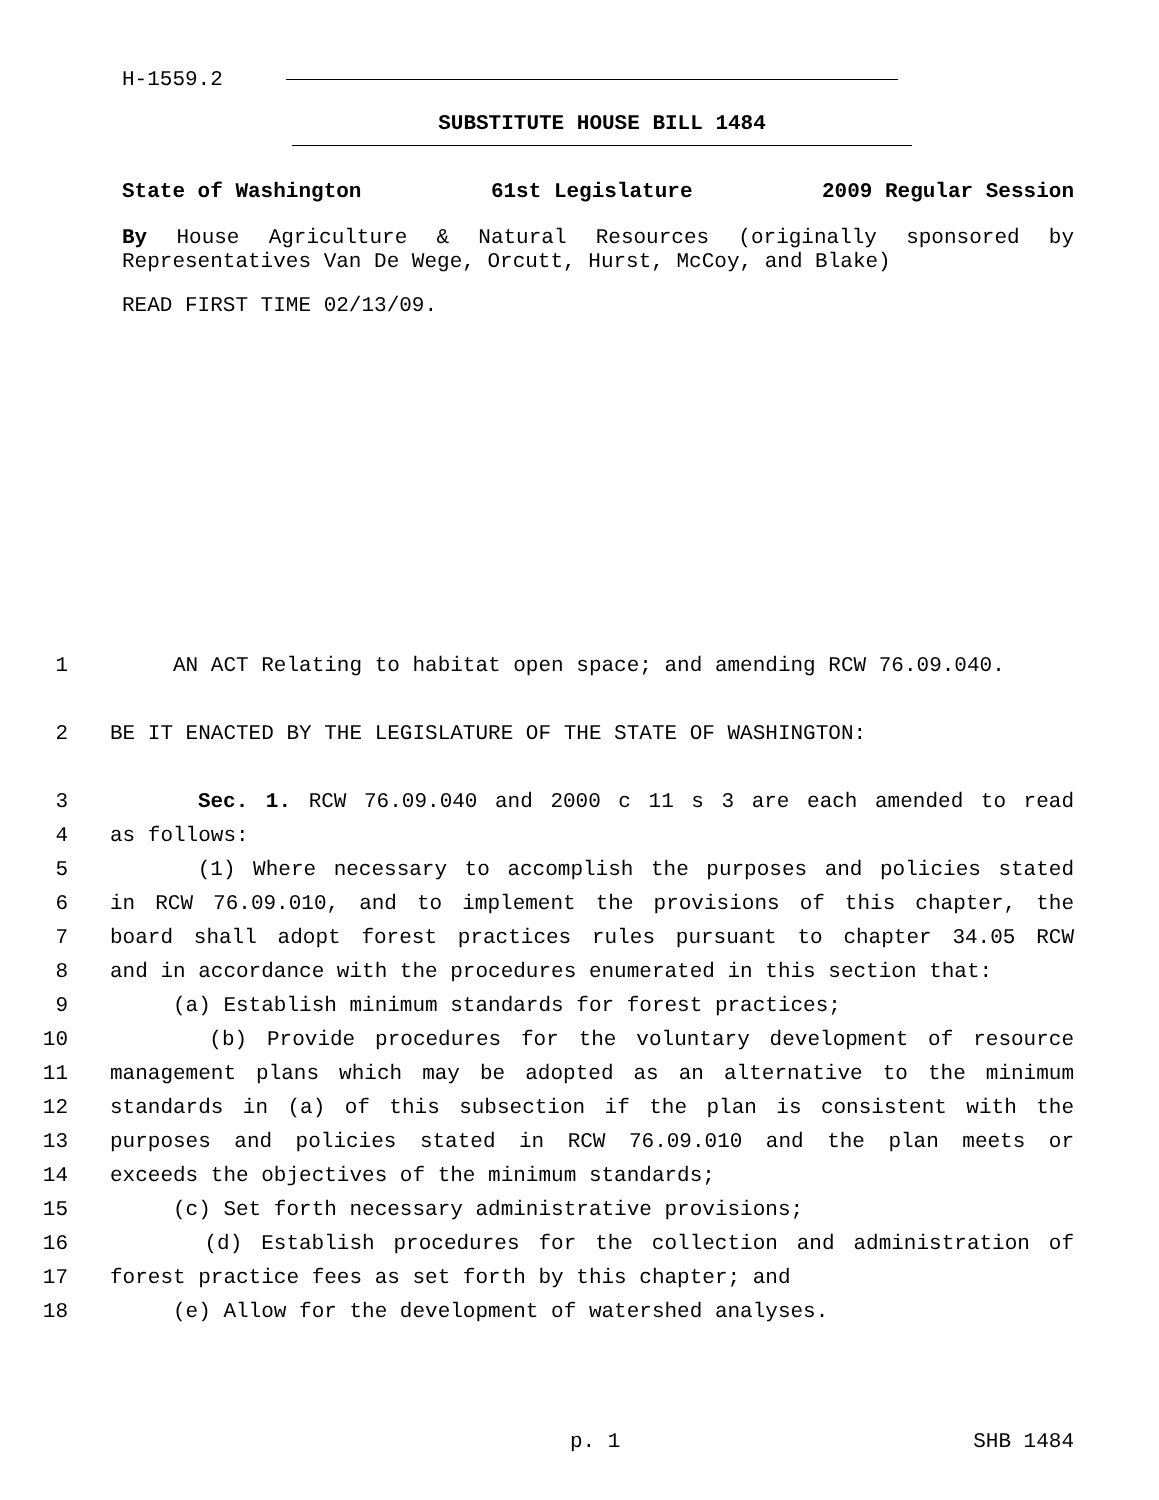H-1559.2
SUBSTITUTE HOUSE BILL 1484
State of Washington 61st Legislature 2009 Regular Session
By House Agriculture & Natural Resources (originally sponsored by
Representatives Van De Wege, Orcutt, Hurst, McCoy, and Blake)
READ FIRST TIME 02/13/09.
1 AN ACT Relating to habitat open space; and amending RCW 76.09.040.
2 BE IT ENACTED BY THE LEGISLATURE OF THE STATE OF WASHINGTON:
3 Sec. 1. RCW 76.09.040 and 2000 c 11 s 3 are each amended to read
4 as follows:
5 (1) Where necessary to accomplish the purposes and policies stated
6 in RCW 76.09.010, and to implement the provisions of this chapter, the
7 board shall adopt forest practices rules pursuant to chapter 34.05 RCW
8 and in accordance with the procedures enumerated in this section that:
9 (a) Establish minimum standards for forest practices;
10 (b) Provide procedures for the voluntary development of resource
11 management plans which may be adopted as an alternative to the minimum
12 standards in (a) of this subsection if the plan is consistent with the
13 purposes and policies stated in RCW 76.09.010 and the plan meets or
14 exceeds the objectives of the minimum standards;
15 (c) Set forth necessary administrative provisions;
16 (d) Establish procedures for the collection and administration of
17 forest practice fees as set forth by this chapter; and
18 (e) Allow for the development of watershed analyses.
p. 1 SHB 1484